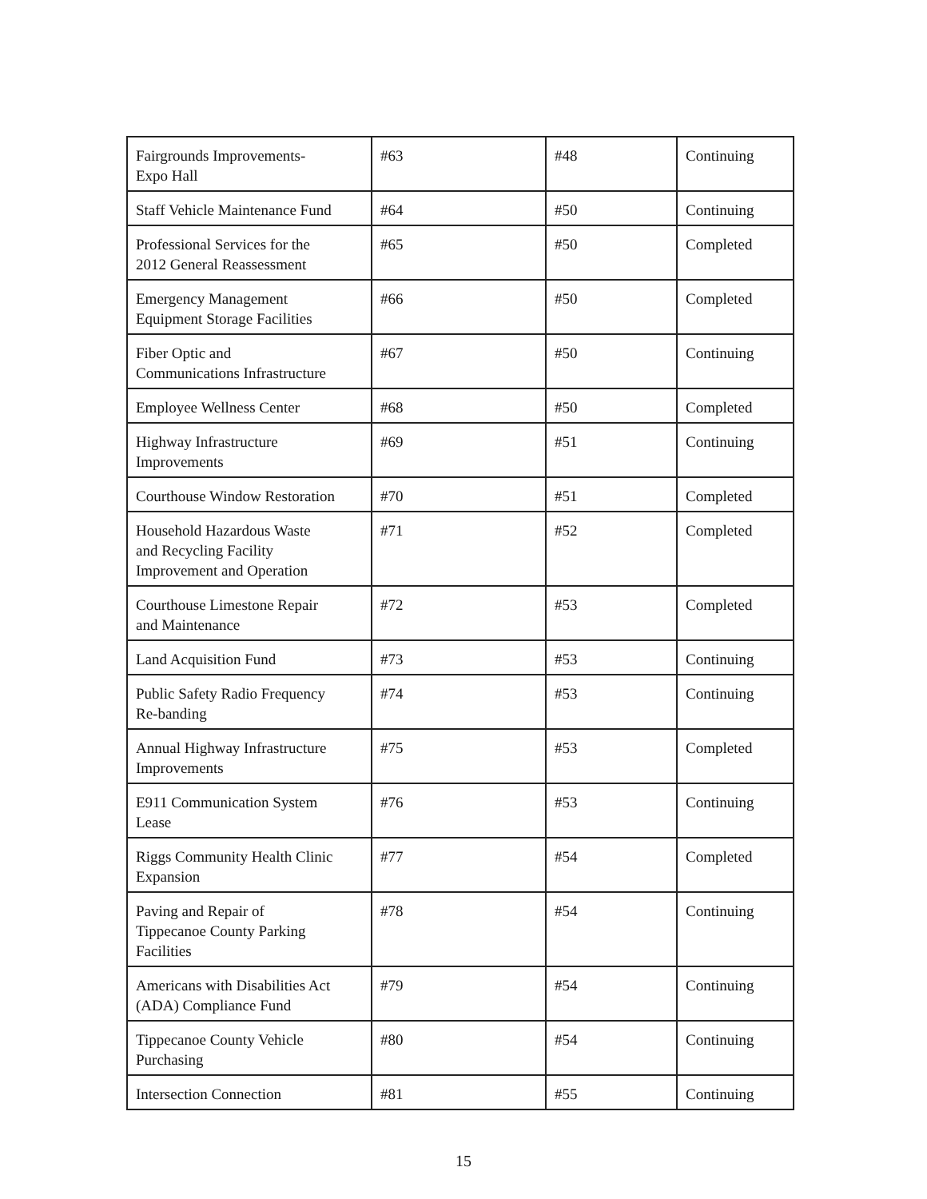| Fairgrounds Improvements- Expo Hall | #63 | #48 | Continuing |
| Staff Vehicle Maintenance Fund | #64 | #50 | Continuing |
| Professional Services for the 2012 General Reassessment | #65 | #50 | Completed |
| Emergency Management Equipment Storage Facilities | #66 | #50 | Completed |
| Fiber Optic and Communications Infrastructure | #67 | #50 | Continuing |
| Employee Wellness Center | #68 | #50 | Completed |
| Highway Infrastructure Improvements | #69 | #51 | Continuing |
| Courthouse Window Restoration | #70 | #51 | Completed |
| Household Hazardous Waste and Recycling Facility Improvement and Operation | #71 | #52 | Completed |
| Courthouse Limestone Repair and Maintenance | #72 | #53 | Completed |
| Land Acquisition Fund | #73 | #53 | Continuing |
| Public Safety Radio Frequency Re-banding | #74 | #53 | Continuing |
| Annual Highway Infrastructure Improvements | #75 | #53 | Completed |
| E911 Communication System Lease | #76 | #53 | Continuing |
| Riggs Community Health Clinic Expansion | #77 | #54 | Completed |
| Paving and Repair of Tippecanoe County Parking Facilities | #78 | #54 | Continuing |
| Americans with Disabilities Act (ADA) Compliance Fund | #79 | #54 | Continuing |
| Tippecanoe County Vehicle Purchasing | #80 | #54 | Continuing |
| Intersection Connection | #81 | #55 | Continuing |
15